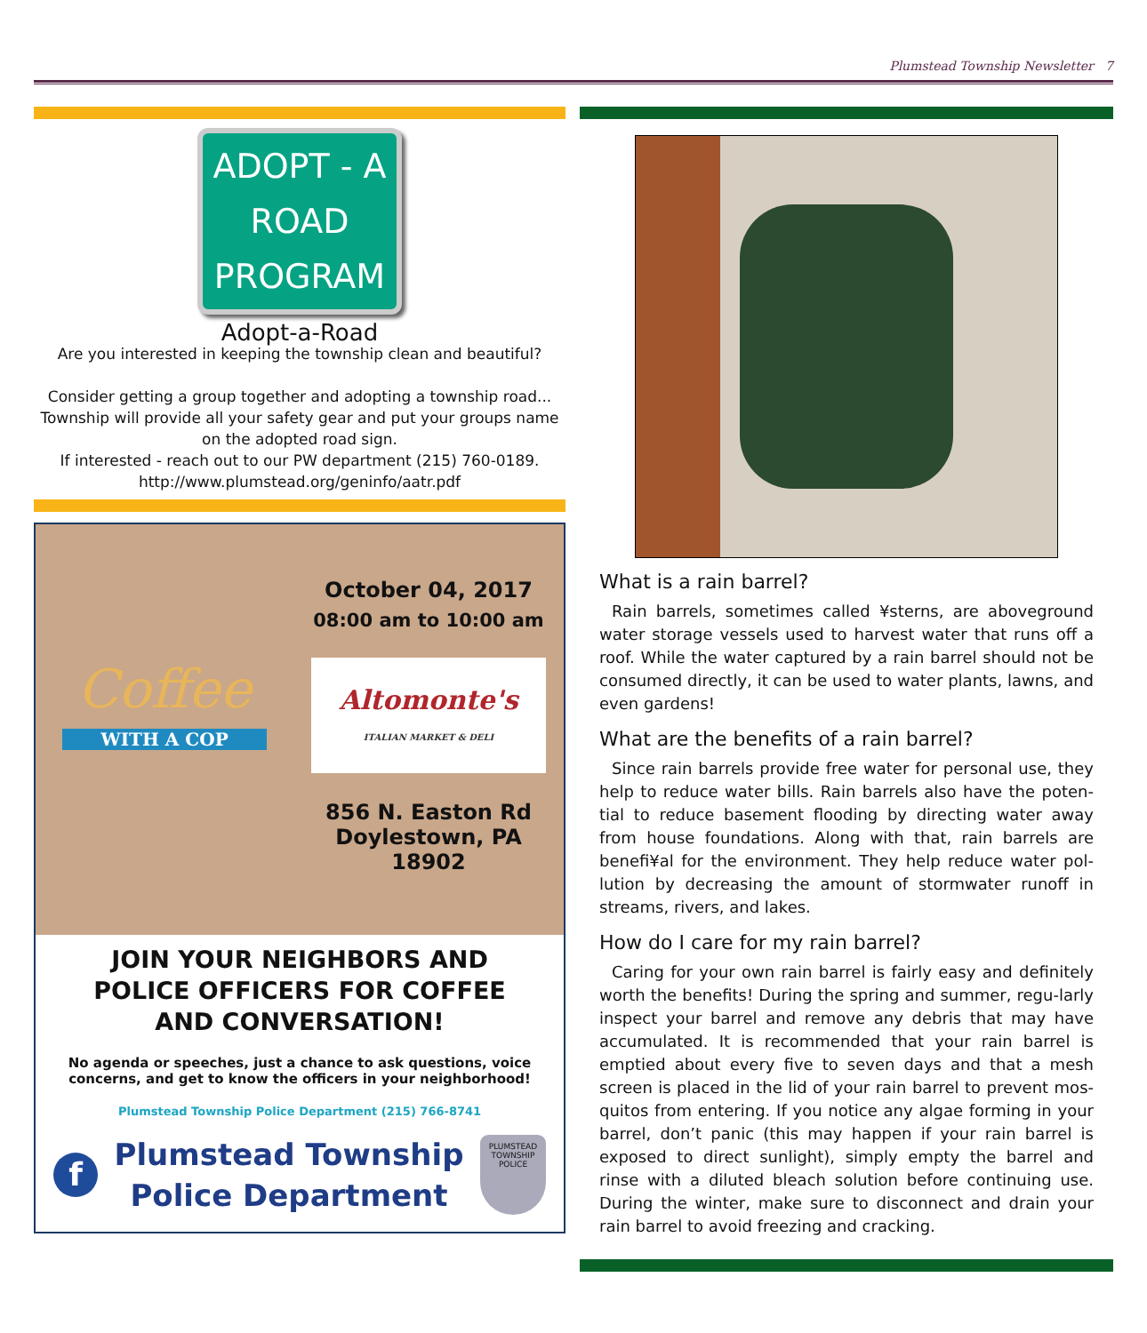Plumstead Township Newsletter 7
ADOPT - A
ROAD
PROGRAM
Adopt-a-Road
Are you interested in keeping the township clean and beautiful?
Consider getting a group together and adopting a township road...
Township will provide all your safety gear and put your groups name on the adopted road sign.
If interested - reach out to our PW department (215) 760-0189.
http://www.plumstead.org/geninfo/aatr.pdf
Coffee
WITH A COP
October 04, 2017
08:00 am to 10:00 am
Altomonte's
ITALIAN MARKET & DELI
856 N. Easton Rd
Doylestown, PA
18902
JOIN YOUR NEIGHBORS AND POLICE OFFICERS FOR COFFEE AND CONVERSATION!
No agenda or speeches, just a chance to ask questions, voice concerns, and get to know the officers in your neighborhood!
Plumstead Township Police Department (215) 766-8741
f
Plumstead Township
Police Department
PLUMSTEAD
TOWNSHIP
POLICE
What is a rain barrel?
Rain barrels, sometimes called ¥sterns, are aboveground water storage vessels used to harvest water that runs off a roof. While the water captured by a rain barrel should not be consumed directly, it can be used to water plants, lawns, and even gardens!
What are the benefits of a rain barrel?
Since rain barrels provide free water for personal use, they help to reduce water bills. Rain barrels also have the poten-tial to reduce basement flooding by directing water away from house foundations. Along with that, rain barrels are benefi¥al for the environment. They help reduce water pol-lution by decreasing the amount of stormwater runoff in streams, rivers, and lakes.
How do I care for my rain barrel?
Caring for your own rain barrel is fairly easy and definitely worth the benefits! During the spring and summer, regu-larly inspect your barrel and remove any debris that may have accumulated. It is recommended that your rain barrel is emptied about every five to seven days and that a mesh screen is placed in the lid of your rain barrel to prevent mos-quitos from entering. If you notice any algae forming in your barrel, don’t panic (this may happen if your rain barrel is exposed to direct sunlight), simply empty the barrel and rinse with a diluted bleach solution before continuing use. During the winter, make sure to disconnect and drain your rain barrel to avoid freezing and cracking.